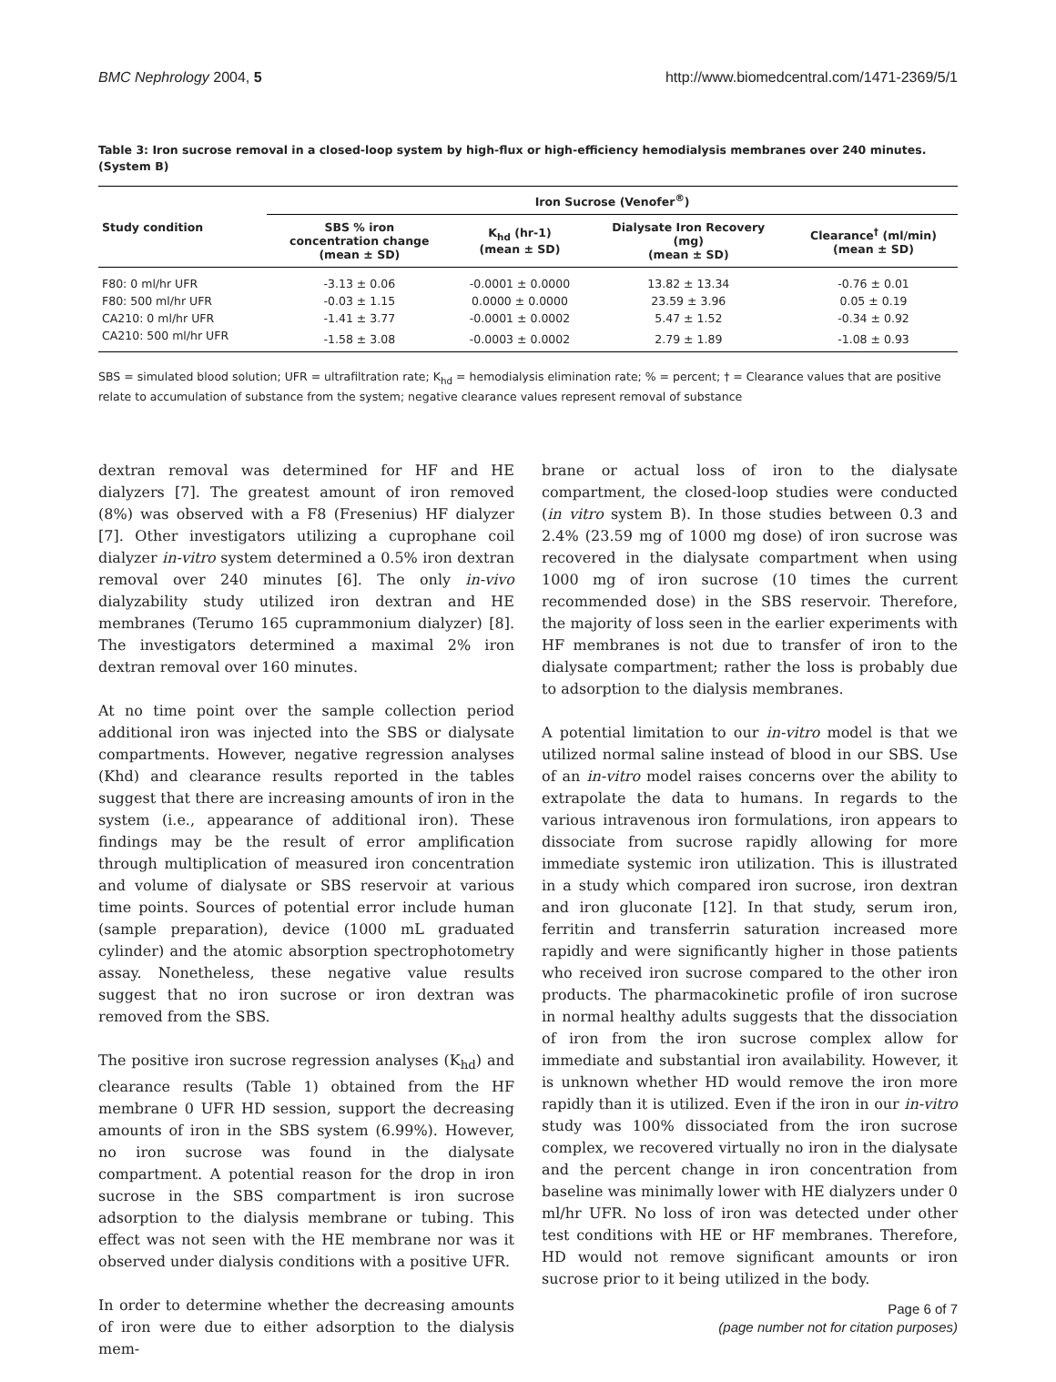BMC Nephrology 2004, 5 http://www.biomedcentral.com/1471-2369/5/1
Table 3: Iron sucrose removal in a closed-loop system by high-flux or high-efficiency hemodialysis membranes over 240 minutes. (System B)
| Study condition | Iron Sucrose (Venofer<sup>®</sup>) | | | |
| --- | --- | --- | --- | --- |
| | SBS % iron concentration change (mean ± SD) | K<sub>hd</sub> (hr-1) (mean ± SD) | Dialysate Iron Recovery (mg) (mean ± SD) | Clearance<sup>†</sup> (ml/min) (mean ± SD) |
| F80: 0 ml/hr UFR | -3.13 ± 0.06 | -0.0001 ± 0.0000 | 13.82 ± 13.34 | -0.76 ± 0.01 |
| F80: 500 ml/hr UFR | -0.03 ± 1.15 | 0.0000 ± 0.0000 | 23.59 ± 3.96 | 0.05 ± 0.19 |
| CA210: 0 ml/hr UFR | -1.41 ± 3.77 | -0.0001 ± 0.0002 | 5.47 ± 1.52 | -0.34 ± 0.92 |
| CA210: 500 ml/hr UFR | -1.58 ± 3.08 | -0.0003 ± 0.0002 | 2.79 ± 1.89 | -1.08 ± 0.93 |
SBS = simulated blood solution; UFR = ultrafiltration rate; K<sub>hd</sub> = hemodialysis elimination rate; % = percent; † = Clearance values that are positive relate to accumulation of substance from the system; negative clearance values represent removal of substance
dextran removal was determined for HF and HE dialyzers [7]. The greatest amount of iron removed (8%) was observed with a F8 (Fresenius) HF dialyzer [7]. Other investigators utilizing a cuprophane coil dialyzer in-vitro system determined a 0.5% iron dextran removal over 240 minutes [6]. The only in-vivo dialyzability study utilized iron dextran and HE membranes (Terumo 165 cuprammonium dialyzer) [8]. The investigators determined a maximal 2% iron dextran removal over 160 minutes.
At no time point over the sample collection period additional iron was injected into the SBS or dialysate compartments. However, negative regression analyses (Khd) and clearance results reported in the tables suggest that there are increasing amounts of iron in the system (i.e., appearance of additional iron). These findings may be the result of error amplification through multiplication of measured iron concentration and volume of dialysate or SBS reservoir at various time points. Sources of potential error include human (sample preparation), device (1000 mL graduated cylinder) and the atomic absorption spectrophotometry assay. Nonetheless, these negative value results suggest that no iron sucrose or iron dextran was removed from the SBS.
The positive iron sucrose regression analyses (K<sub>hd</sub>) and clearance results (Table 1) obtained from the HF membrane 0 UFR HD session, support the decreasing amounts of iron in the SBS system (6.99%). However, no iron sucrose was found in the dialysate compartment. A potential reason for the drop in iron sucrose in the SBS compartment is iron sucrose adsorption to the dialysis membrane or tubing. This effect was not seen with the HE membrane nor was it observed under dialysis conditions with a positive UFR.
In order to determine whether the decreasing amounts of iron were due to either adsorption to the dialysis mem-
brane or actual loss of iron to the dialysate compartment, the closed-loop studies were conducted (in vitro system B). In those studies between 0.3 and 2.4% (23.59 mg of 1000 mg dose) of iron sucrose was recovered in the dialysate compartment when using 1000 mg of iron sucrose (10 times the current recommended dose) in the SBS reservoir. Therefore, the majority of loss seen in the earlier experiments with HF membranes is not due to transfer of iron to the dialysate compartment; rather the loss is probably due to adsorption to the dialysis membranes.
A potential limitation to our in-vitro model is that we utilized normal saline instead of blood in our SBS. Use of an in-vitro model raises concerns over the ability to extrapolate the data to humans. In regards to the various intravenous iron formulations, iron appears to dissociate from sucrose rapidly allowing for more immediate systemic iron utilization. This is illustrated in a study which compared iron sucrose, iron dextran and iron gluconate [12]. In that study, serum iron, ferritin and transferrin saturation increased more rapidly and were significantly higher in those patients who received iron sucrose compared to the other iron products. The pharmacokinetic profile of iron sucrose in normal healthy adults suggests that the dissociation of iron from the iron sucrose complex allow for immediate and substantial iron availability. However, it is unknown whether HD would remove the iron more rapidly than it is utilized. Even if the iron in our in-vitro study was 100% dissociated from the iron sucrose complex, we recovered virtually no iron in the dialysate and the percent change in iron concentration from baseline was minimally lower with HE dialyzers under 0 ml/hr UFR. No loss of iron was detected under other test conditions with HE or HF membranes. Therefore, HD would not remove significant amounts or iron sucrose prior to it being utilized in the body.
Page 6 of 7
(page number not for citation purposes)